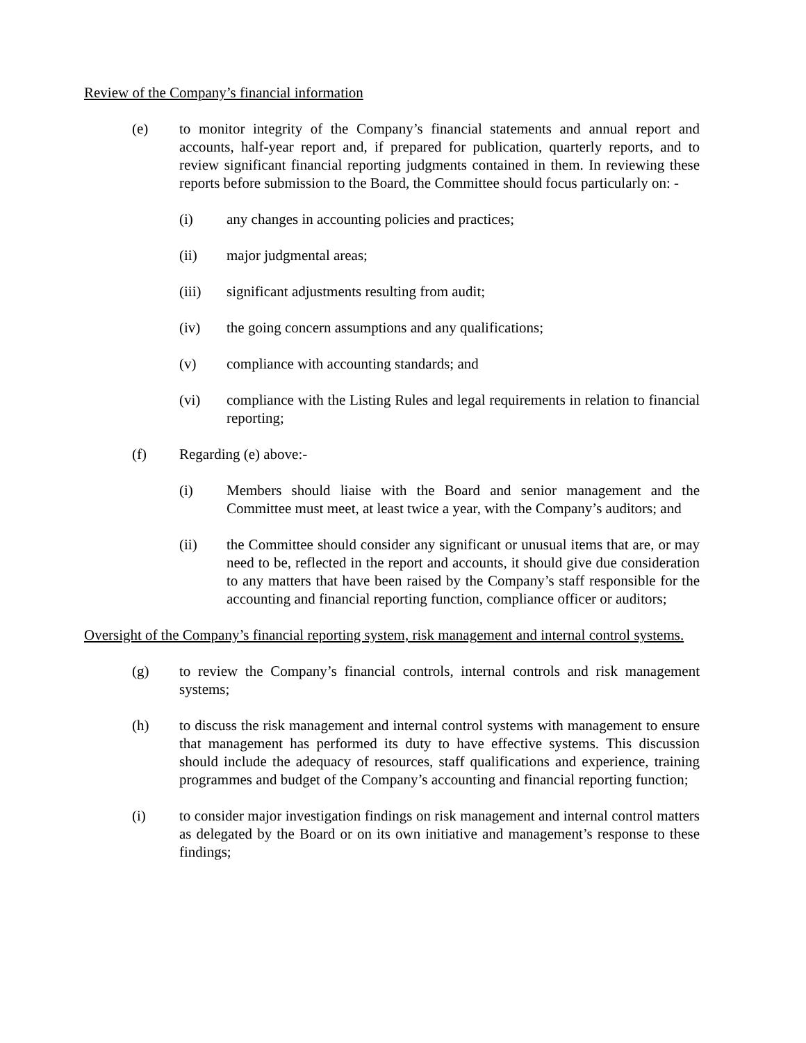Review of the Company’s financial information
(e) to monitor integrity of the Company’s financial statements and annual report and accounts, half-year report and, if prepared for publication, quarterly reports, and to review significant financial reporting judgments contained in them. In reviewing these reports before submission to the Board, the Committee should focus particularly on: -
(i) any changes in accounting policies and practices;
(ii) major judgmental areas;
(iii) significant adjustments resulting from audit;
(iv) the going concern assumptions and any qualifications;
(v) compliance with accounting standards; and
(vi) compliance with the Listing Rules and legal requirements in relation to financial reporting;
(f) Regarding (e) above:-
(i) Members should liaise with the Board and senior management and the Committee must meet, at least twice a year, with the Company’s auditors; and
(ii) the Committee should consider any significant or unusual items that are, or may need to be, reflected in the report and accounts, it should give due consideration to any matters that have been raised by the Company’s staff responsible for the accounting and financial reporting function, compliance officer or auditors;
Oversight of the Company’s financial reporting system, risk management and internal control systems.
(g) to review the Company’s financial controls, internal controls and risk management systems;
(h) to discuss the risk management and internal control systems with management to ensure that management has performed its duty to have effective systems. This discussion should include the adequacy of resources, staff qualifications and experience, training programmes and budget of the Company’s accounting and financial reporting function;
(i) to consider major investigation findings on risk management and internal control matters as delegated by the Board or on its own initiative and management’s response to these findings;